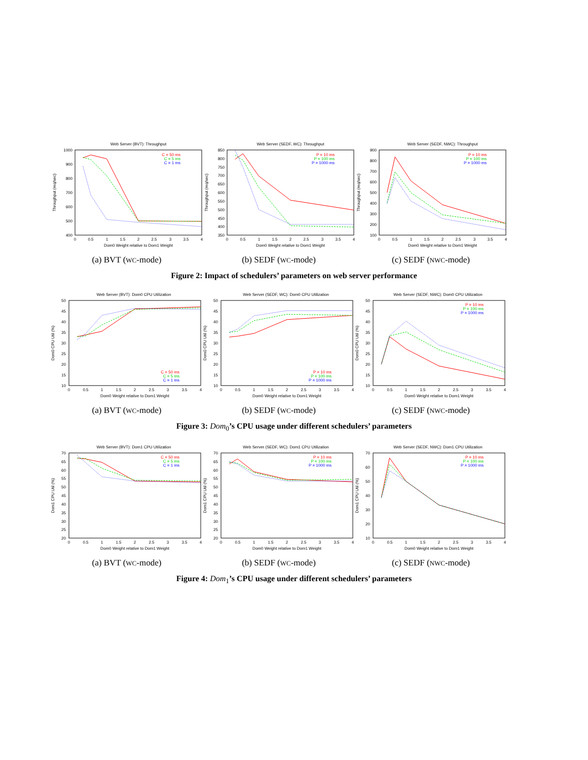Web Server (BVT): Throughput
1000
900
800
700
600
500
400
0
0.5
1
1.5
2
2.5
3
3.5
4
Dom0 Weight relative to Dom1 Weight
Throughput (req/sec)
C = 50 ms
C = 5 ms
C = 1 ms
Web Server (SEDF, WC): Throughput
850
800
750
700
650
600
550
500
450
400
350
0
0.5
1
1.5
2
2.5
3
3.5
4
Dom0 Weight relative to Dom1 Weight
Throughput (req/sec)
P = 10 ms
P = 100 ms
P = 1000 ms
Web Server (SEDF, NWC): Throughput
900
800
700
600
500
400
300
200
100
0
0.5
1
1.5
2
2.5
3
3.5
4
Dom0 Weight relative to Dom1 Weight
Throughput (req/sec)
P = 10 ms
P = 100 ms
P = 1000 ms
(a) BVT (WC-mode) (b) SEDF (WC-mode) (c) SEDF (NWC-mode)
Figure 2: Impact of schedulers’ parameters on web server performance
Web Server (BVT): Dom0 CPU Utilization
50
45
40
35
30
25
20
15
10
0
0.5
1
1.5
2
2.5
3
3.5
4
Dom0 Weight relative to Dom1 Weight
Dom0 CPU Util (%)
C = 50 ms
C = 5 ms
C = 1 ms
Web Server (SEDF, WC): Dom0 CPU Utilization
50
45
40
35
30
25
20
15
10
0
0.5
1
1.5
2
2.5
3
3.5
4
Dom0 Weight relative to Dom1 Weight
Dom0 CPU Util (%)
P = 10 ms
P = 100 ms
P = 1000 ms
Web Server (SEDF, NWC): Dom0 CPU Utilization
50
45
40
35
30
25
20
15
10
0
0.5
1
1.5
2
2.5
3
3.5
4
Dom0 Weight relative to Dom1 Weight
Dom0 CPU Util (%)
P = 10 ms
P = 100 ms
P = 1000 ms
(a) BVT (WC-mode) (b) SEDF (WC-mode) (c) SEDF (NWC-mode)
Figure 3: Dom<sub>0</sub>’s CPU usage under different schedulers’ parameters
Web Server (BVT): Dom1 CPU Utilization
70
65
60
55
50
45
40
35
30
25
20
0
0.5
1
1.5
2
2.5
3
3.5
4
Dom0 Weight relative to Dom1 Weight
Dom1 CPU Util (%)
C = 50 ms
C = 5 ms
C = 1 ms
Web Server (SEDF, WC): Dom1 CPU Utilization
70
65
60
55
50
45
40
35
30
25
20
0
0.5
1
1.5
2
2.5
3
3.5
4
Dom0 Weight relative to Dom1 Weight
Dom1 CPU Util (%)
P = 10 ms
P = 100 ms
P = 1000 ms
Web Server (SEDF, NWC): Dom1 CPU Utilization
70
60
50
40
30
20
10
0
0.5
1
1.5
2
2.5
3
3.5
4
Dom0 Weight relative to Dom1 Weight
Dom1 CPU Util (%)
P = 10 ms
P = 100 ms
P = 1000 ms
(a) BVT (WC-mode) (b) SEDF (WC-mode) (c) SEDF (NWC-mode)
Figure 4: Dom<sub>1</sub>’s CPU usage under different schedulers’ parameters